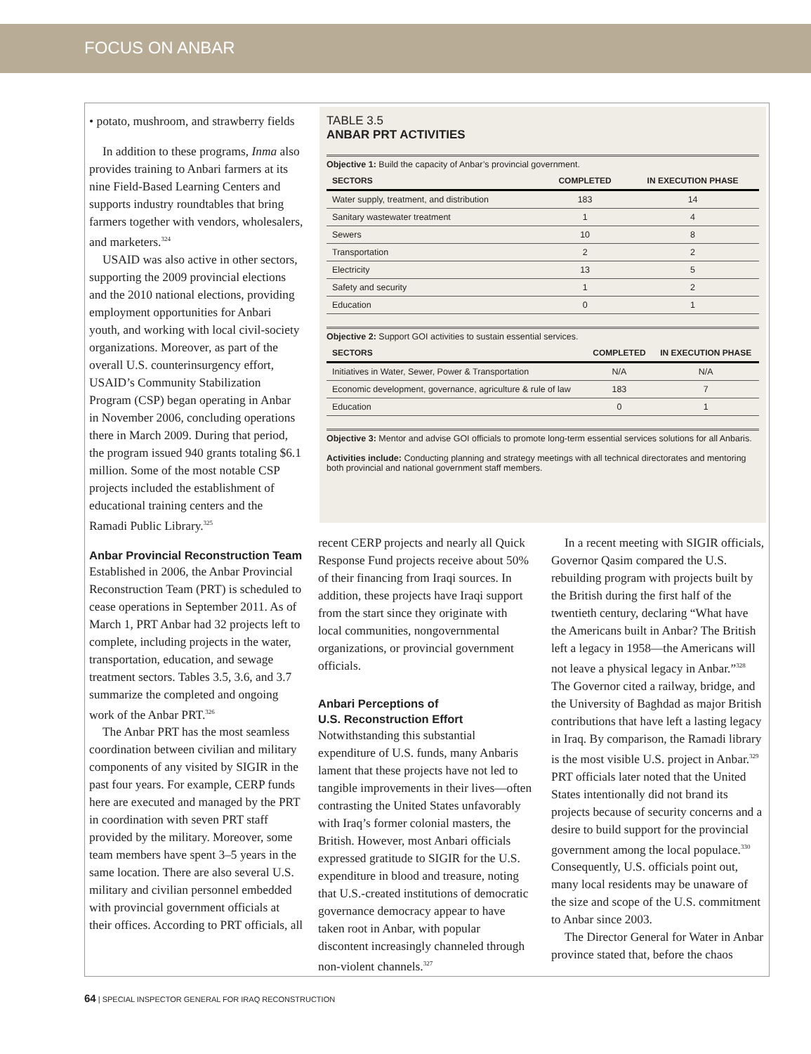FOCUS ON ANBAR
• potato, mushroom, and strawberry fields
In addition to these programs, Inma also provides training to Anbari farmers at its nine Field-Based Learning Centers and supports industry roundtables that bring farmers together with vendors, wholesalers, and marketers.<sup>324</sup>
USAID was also active in other sectors, supporting the 2009 provincial elections and the 2010 national elections, providing employment opportunities for Anbari youth, and working with local civil-society organizations. Moreover, as part of the overall U.S. counterinsurgency effort, USAID’s Community Stabilization Program (CSP) began operating in Anbar in November 2006, concluding operations there in March 2009. During that period, the program issued 940 grants totaling $6.1 million. Some of the most notable CSP projects included the establishment of educational training centers and the Ramadi Public Library.<sup>325</sup>
Anbar Provincial Reconstruction Team
Established in 2006, the Anbar Provincial Reconstruction Team (PRT) is scheduled to cease operations in September 2011. As of March 1, PRT Anbar had 32 projects left to complete, including projects in the water, transportation, education, and sewage treatment sectors. Tables 3.5, 3.6, and 3.7 summarize the completed and ongoing work of the Anbar PRT.<sup>326</sup>
The Anbar PRT has the most seamless coordination between civilian and military components of any visited by SIGIR in the past four years. For example, CERP funds here are executed and managed by the PRT in coordination with seven PRT staff provided by the military. Moreover, some team members have spent 3–5 years in the same location. There are also several U.S. military and civilian personnel embedded with provincial government officials at their offices. According to PRT officials, all
TABLE 3.5
ANBAR PRT ACTIVITIES
Objective 1: Build the capacity of Anbar’s provincial government.
| SECTORS | COMPLETED | IN EXECUTION PHASE |
| --- | --- | --- |
| Water supply, treatment, and distribution | 183 | 14 |
| Sanitary wastewater treatment | 1 | 4 |
| Sewers | 10 | 8 |
| Transportation | 2 | 2 |
| Electricity | 13 | 5 |
| Safety and security | 1 | 2 |
| Education | 0 | 1 |
Objective 2: Support GOI activities to sustain essential services.
| SECTORS | COMPLETED | IN EXECUTION PHASE |
| --- | --- | --- |
| Initiatives in Water, Sewer, Power & Transportation | N/A | N/A |
| Economic development, governance, agriculture & rule of law | 183 | 7 |
| Education | 0 | 1 |
Objective 3: Mentor and advise GOI officials to promote long-term essential services solutions for all Anbaris.
Activities include: Conducting planning and strategy meetings with all technical directorates and mentoring both provincial and national government staff members.
recent CERP projects and nearly all Quick Response Fund projects receive about 50% of their financing from Iraqi sources. In addition, these projects have Iraqi support from the start since they originate with local communities, nongovernmental organizations, or provincial government officials.
Anbari Perceptions of
U.S. Reconstruction Effort
Notwithstanding this substantial expenditure of U.S. funds, many Anbaris lament that these projects have not led to tangible improvements in their lives—often contrasting the United States unfavorably with Iraq’s former colonial masters, the British. However, most Anbari officials expressed gratitude to SIGIR for the U.S. expenditure in blood and treasure, noting that U.S.-created institutions of democratic governance democracy appear to have taken root in Anbar, with popular discontent increasingly channeled through non-violent channels.<sup>327</sup>
In a recent meeting with SIGIR officials, Governor Qasim compared the U.S. rebuilding program with projects built by the British during the first half of the twentieth century, declaring “What have the Americans built in Anbar? The British left a legacy in 1958—the Americans will not leave a physical legacy in Anbar.”<sup>328</sup> The Governor cited a railway, bridge, and the University of Baghdad as major British contributions that have left a lasting legacy in Iraq. By comparison, the Ramadi library is the most visible U.S. project in Anbar.<sup>329</sup> PRT officials later noted that the United States intentionally did not brand its projects because of security concerns and a desire to build support for the provincial government among the local populace.<sup>330</sup> Consequently, U.S. officials point out, many local residents may be unaware of the size and scope of the U.S. commitment to Anbar since 2003.
The Director General for Water in Anbar province stated that, before the chaos
64 | SPECIAL INSPECTOR GENERAL FOR IRAQ RECONSTRUCTION